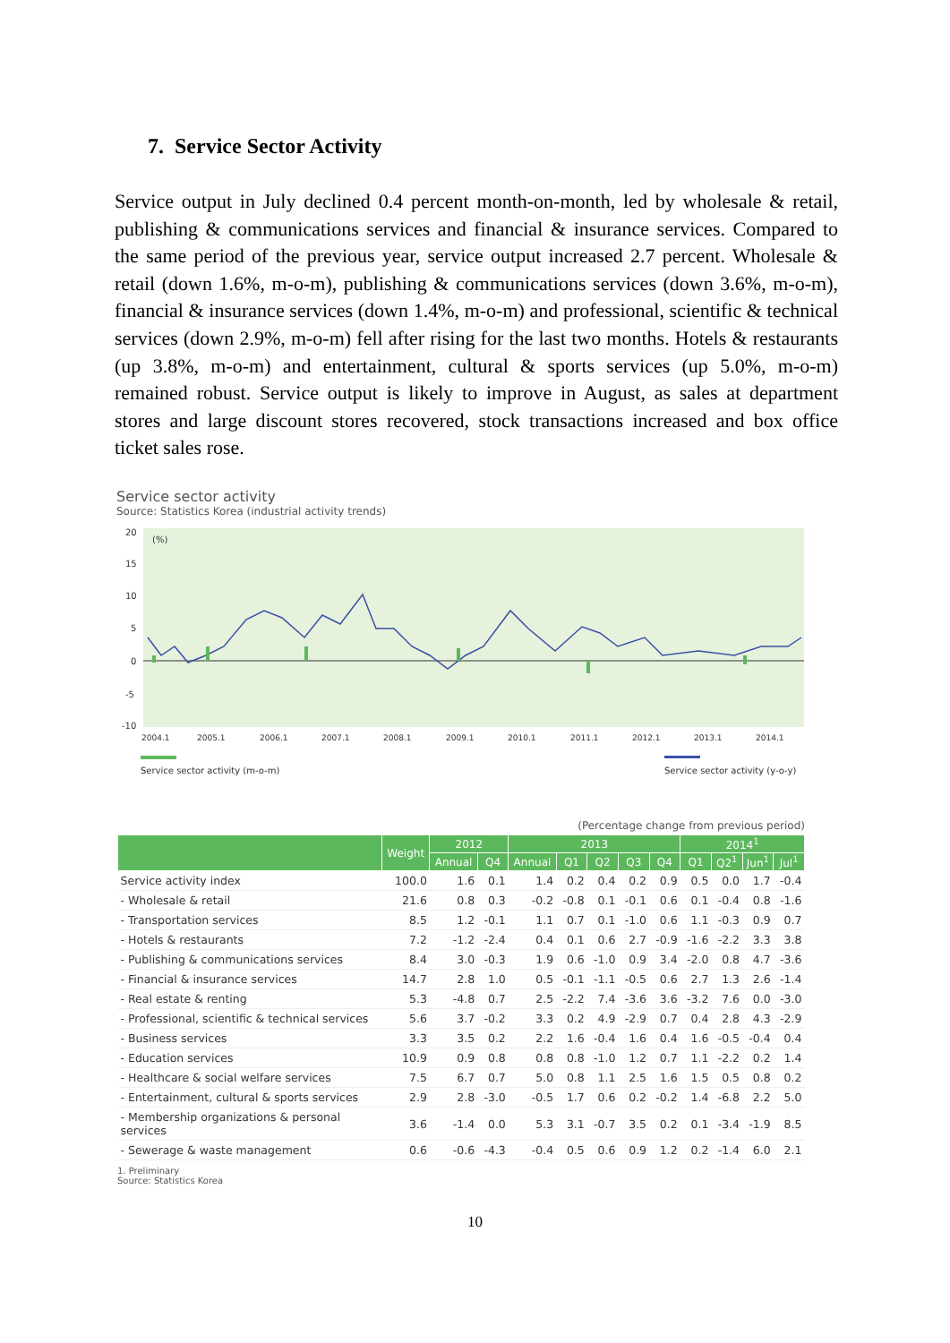7. Service Sector Activity
Service output in July declined 0.4 percent month-on-month, led by wholesale & retail, publishing & communications services and financial & insurance services. Compared to the same period of the previous year, service output increased 2.7 percent. Wholesale & retail (down 1.6%, m-o-m), publishing & communications services (down 3.6%, m-o-m), financial & insurance services (down 1.4%, m-o-m) and professional, scientific & technical services (down 2.9%, m-o-m) fell after rising for the last two months. Hotels & restaurants (up 3.8%, m-o-m) and entertainment, cultural & sports services (up 5.0%, m-o-m) remained robust. Service output is likely to improve in August, as sales at department stores and large discount stores recovered, stock transactions increased and box office ticket sales rose.
Service sector activity
Source: Statistics Korea (industrial activity trends)
20
15
10
5
0
-5
-10
(%)
2004.1
2005.1
2006.1
2007.1
2008.1
2009.1
2010.1
2011.1
2012.1
2013.1
2014.1
Service sector activity (m-o-m)
Service sector activity (y-o-y)
(Percentage change from previous period)
| | Weight | 2012 | | 2013 | | | | | 2014<sup>1</sup> | | | |
| --- | --- | --- | --- | --- | --- | --- | --- | --- | --- | --- | --- | --- |
| | | Annual | Q4 | Annual | Q1 | Q2 | Q3 | Q4 | Q1 | Q2<sup>1</sup> | Jun<sup>1</sup> | Jul<sup>1</sup> |
| Service activity index | 100.0 | 1.6 | 0.1 | 1.4 | 0.2 | 0.4 | 0.2 | 0.9 | 0.5 | 0.0 | 1.7 | -0.4 |
| - Wholesale & retail | 21.6 | 0.8 | 0.3 | -0.2 | -0.8 | 0.1 | -0.1 | 0.6 | 0.1 | -0.4 | 0.8 | -1.6 |
| - Transportation services | 8.5 | 1.2 | -0.1 | 1.1 | 0.7 | 0.1 | -1.0 | 0.6 | 1.1 | -0.3 | 0.9 | 0.7 |
| - Hotels & restaurants | 7.2 | -1.2 | -2.4 | 0.4 | 0.1 | 0.6 | 2.7 | -0.9 | -1.6 | -2.2 | 3.3 | 3.8 |
| - Publishing & communications services | 8.4 | 3.0 | -0.3 | 1.9 | 0.6 | -1.0 | 0.9 | 3.4 | -2.0 | 0.8 | 4.7 | -3.6 |
| - Financial & insurance services | 14.7 | 2.8 | 1.0 | 0.5 | -0.1 | -1.1 | -0.5 | 0.6 | 2.7 | 1.3 | 2.6 | -1.4 |
| - Real estate & renting | 5.3 | -4.8 | 0.7 | 2.5 | -2.2 | 7.4 | -3.6 | 3.6 | -3.2 | 7.6 | 0.0 | -3.0 |
| - Professional, scientific & technical services | 5.6 | 3.7 | -0.2 | 3.3 | 0.2 | 4.9 | -2.9 | 0.7 | 0.4 | 2.8 | 4.3 | -2.9 |
| - Business services | 3.3 | 3.5 | 0.2 | 2.2 | 1.6 | -0.4 | 1.6 | 0.4 | 1.6 | -0.5 | -0.4 | 0.4 |
| - Education services | 10.9 | 0.9 | 0.8 | 0.8 | 0.8 | -1.0 | 1.2 | 0.7 | 1.1 | -2.2 | 0.2 | 1.4 |
| - Healthcare & social welfare services | 7.5 | 6.7 | 0.7 | 5.0 | 0.8 | 1.1 | 2.5 | 1.6 | 1.5 | 0.5 | 0.8 | 0.2 |
| - Entertainment, cultural & sports services | 2.9 | 2.8 | -3.0 | -0.5 | 1.7 | 0.6 | 0.2 | -0.2 | 1.4 | -6.8 | 2.2 | 5.0 |
| - Membership organizations & personal services | 3.6 | -1.4 | 0.0 | 5.3 | 3.1 | -0.7 | 3.5 | 0.2 | 0.1 | -3.4 | -1.9 | 8.5 |
| - Sewerage & waste management | 0.6 | -0.6 | -4.3 | -0.4 | 0.5 | 0.6 | 0.9 | 1.2 | 0.2 | -1.4 | 6.0 | 2.1 |
1. Preliminary
Source: Statistics Korea
10